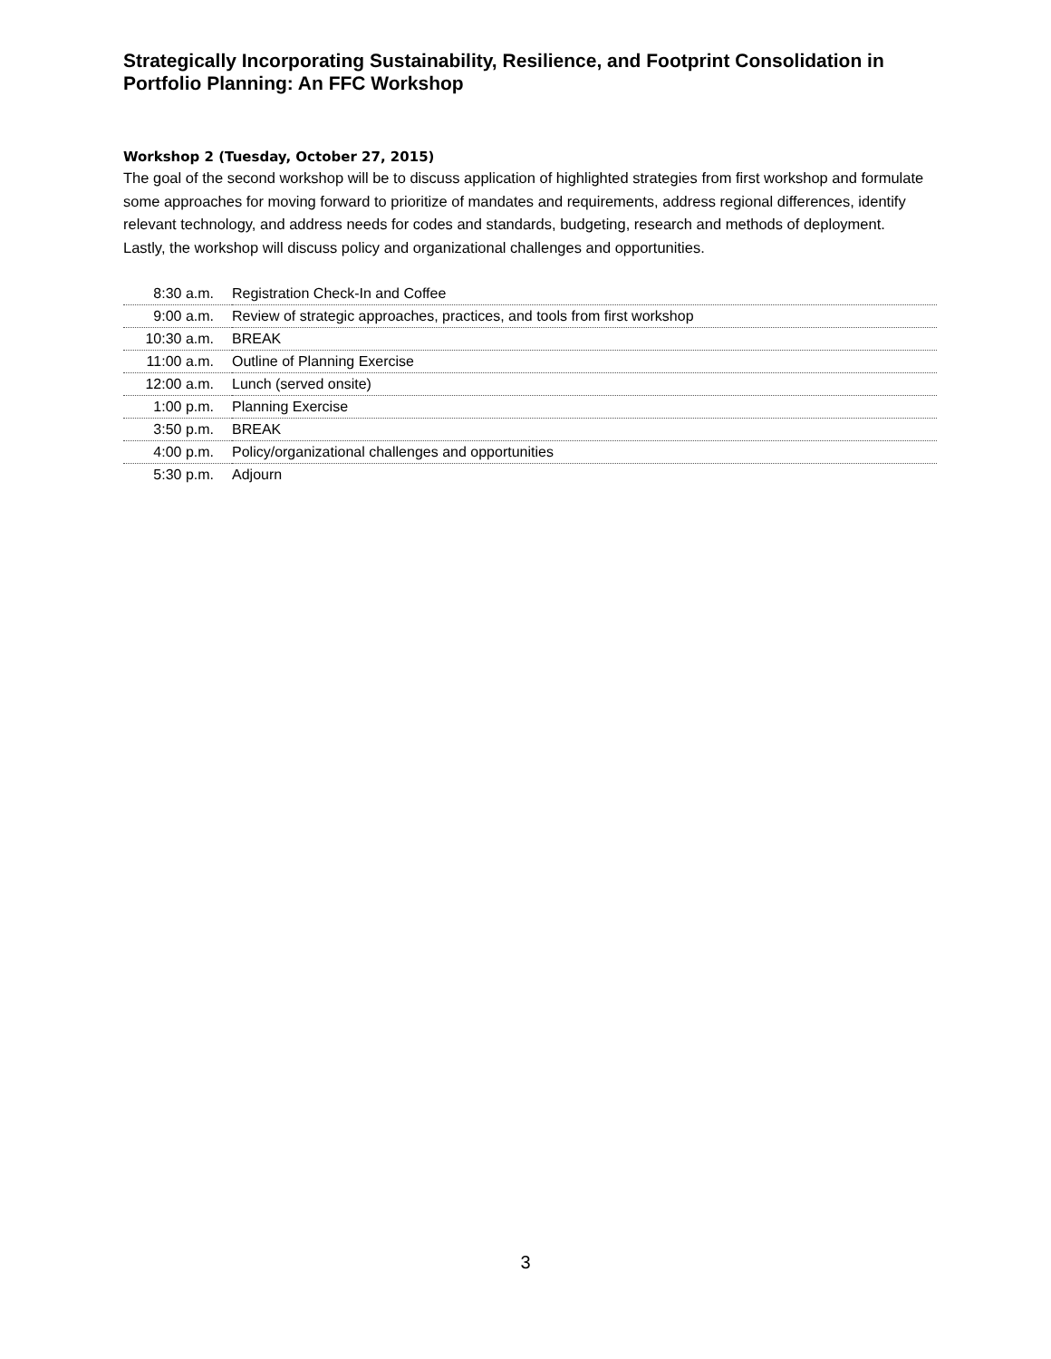Strategically Incorporating Sustainability, Resilience, and Footprint Consolidation in Portfolio Planning: An FFC Workshop
Workshop 2 (Tuesday, October 27, 2015)
The goal of the second workshop will be to discuss application of highlighted strategies from first workshop and formulate some approaches for moving forward to prioritize of mandates and requirements, address regional differences, identify relevant technology, and address needs for codes and standards, budgeting, research and methods of deployment. Lastly, the workshop will discuss policy and organizational challenges and opportunities.
| 8:30 a.m. | Registration Check-In and Coffee |
| 9:00 a.m. | Review of strategic approaches, practices, and tools from first workshop |
| 10:30 a.m. | BREAK |
| 11:00 a.m. | Outline of Planning Exercise |
| 12:00 a.m. | Lunch (served onsite) |
| 1:00 p.m. | Planning Exercise |
| 3:50 p.m. | BREAK |
| 4:00 p.m. | Policy/organizational challenges and opportunities |
| 5:30 p.m. | Adjourn |
3